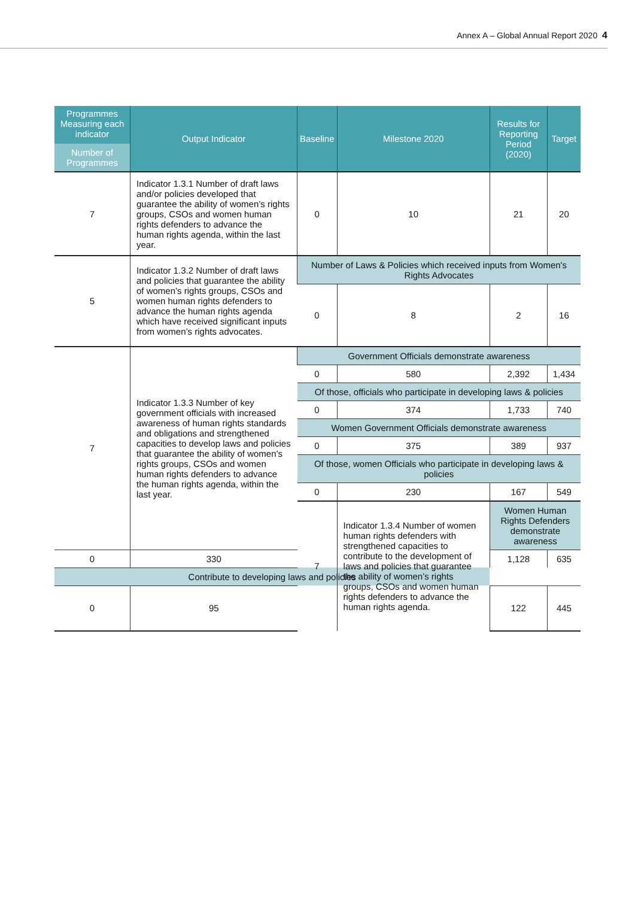Annex A – Global Annual Report 2020 4
| Programmes Measuring each indicator Number of Programmes | Output Indicator | Baseline | Milestone 2020 | Results for Reporting Period (2020) | Target |
| --- | --- | --- | --- | --- | --- |
| 7 | Indicator 1.3.1 Number of draft laws and/or policies developed that guarantee the ability of women’s rights groups, CSOs and women human rights defenders to advance the human rights agenda, within the last year. | 0 | 10 | 21 | 20 |
| 5 | Indicator 1.3.2 Number of draft laws and policies that guarantee the ability of women’s rights groups, CSOs and women human rights defenders to advance the human rights agenda which have received significant inputs from women’s rights advocates. | Number of Laws & Policies which received inputs from Women's Rights Advocates | | | |
| | | 0 | 8 | 2 | 16 |
| 7 | Indicator 1.3.3 Number of key government officials with increased awareness of human rights standards and obligations and strengthened capacities to develop laws and policies that guarantee the ability of women’s rights groups, CSOs and women human rights defenders to advance the human rights agenda, within the last year. | Government Officials demonstrate awareness | | | |
| | | 0 | 580 | 2,392 | 1,434 |
| | | Of those, officials who participate in developing laws & policies | | | |
| | | 0 | 374 | 1,733 | 740 |
| | | Women Government Officials demonstrate awareness | | | |
| | | 0 | 375 | 389 | 937 |
| | | Of those, women Officials who participate in developing laws & policies | | | |
| | | 0 | 230 | 167 | 549 |
| | | 7 | Indicator 1.3.4 Number of women human rights defenders with strengthened capacities to contribute to the development of laws and policies that guarantee the ability of women’s rights groups, CSOs and women human rights defenders to advance the human rights agenda. | Women Human Rights Defenders demonstrate awareness | |
| 0 | 330 | | | 1,128 | 635 |
| Contribute to developing laws and policies | | | | | |
| 0 | 95 | | | 122 | 445 |